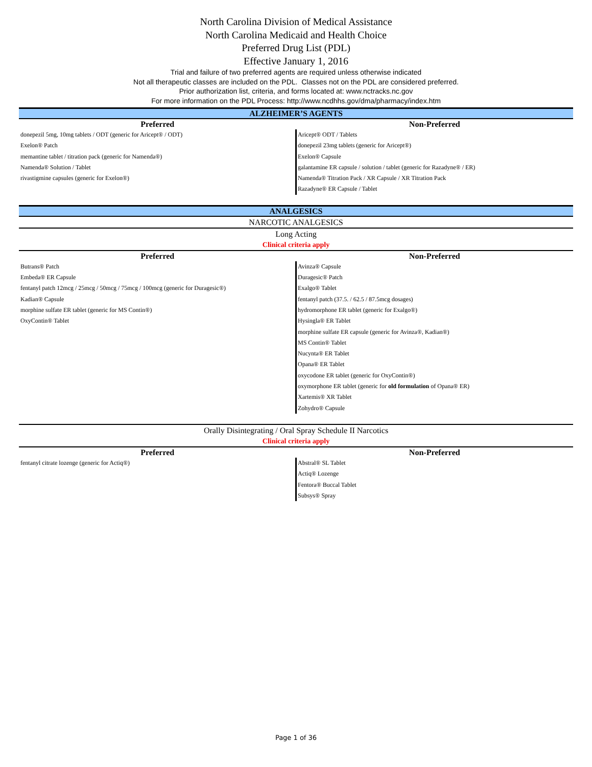North Carolina Division of Medical Assistance
North Carolina Medicaid and Health Choice
Preferred Drug List (PDL)
Effective January 1, 2016
Trial and failure of two preferred agents are required unless otherwise indicated
Not all therapeutic classes are included on the PDL. Classes not on the PDL are considered preferred.
Prior authorization list, criteria, and forms located at: www.nctracks.nc.gov
For more information on the PDL Process: http://www.ncdhhs.gov/dma/pharmacy/index.htm
ALZHEIMER’S AGENTS
| Preferred | Non-Preferred |
| --- | --- |
| donepezil 5mg, 10mg tablets / ODT (generic for Aricept® / ODT) Exelon® Patch memantine tablet / titration pack (generic for Namenda®) Namenda® Solution / Tablet rivastigmine capsules (generic for Exelon®) | Aricept® ODT / Tablets donepezil 23mg tablets (generic for Aricept®) Exelon® Capsule galantamine ER capsule / solution / tablet (generic for Razadyne® / ER) Namenda® Titration Pack / XR Capsule / XR Titration Pack Razadyne® ER Capsule / Tablet |
ANALGESICS
NARCOTIC ANALGESICS
Long Acting
Clinical criteria apply
| Preferred | Non-Preferred |
| --- | --- |
| Butrans® Patch Embeda® ER Capsule fentanyl patch 12mcg / 25mcg / 50mcg / 75mcg / 100mcg (generic for Duragesic®) Kadian® Capsule morphine sulfate ER tablet (generic for MS Contin®) OxyContin® Tablet | Avinza® Capsule Duragesic® Patch Exalgo® Tablet fentanyl patch (37.5. / 62.5 / 87.5mcg dosages) hydromorphone ER tablet (generic for Exalgo®) Hysingla® ER Tablet morphine sulfate ER capsule (generic for Avinza®, Kadian®) MS Contin® Tablet Nucynta® ER Tablet Opana® ER Tablet oxycodone ER tablet (generic for OxyContin®) oxymorphone ER tablet (generic for old formulation of Opana® ER) Xartemis® XR Tablet Zohydro® Capsule |
Orally Disintegrating / Oral Spray Schedule II Narcotics
Clinical criteria apply
| Preferred | Non-Preferred |
| --- | --- |
| fentanyl citrate lozenge (generic for Actiq®) | Abstral® SL Tablet Actiq® Lozenge Fentora® Buccal Tablet Subsys® Spray |
Page 1 of 36